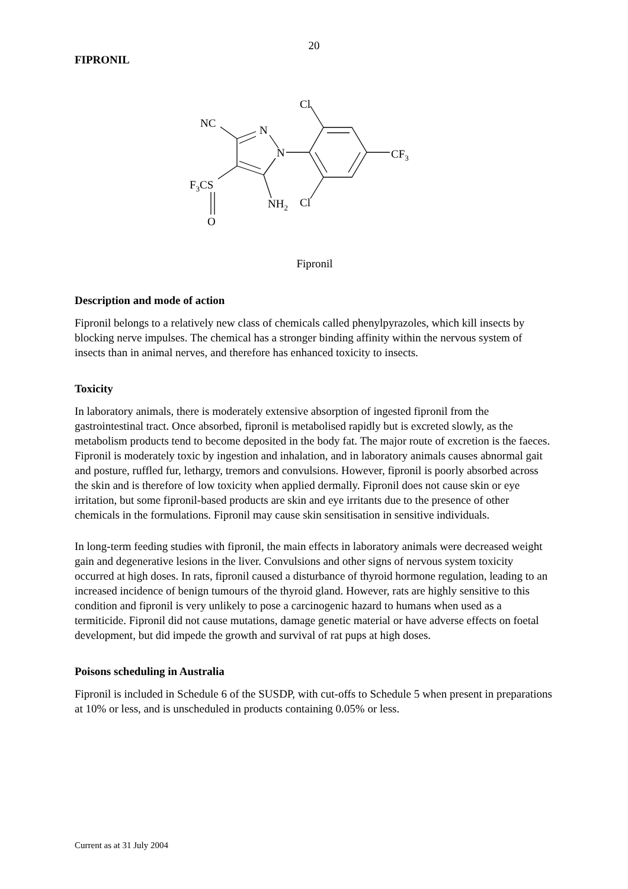20
FIPRONIL
NC
N
N
F3CS
O
NH2
Cl
Cl
CF3
Fipronil
Description and mode of action
Fipronil belongs to a relatively new class of chemicals called phenylpyrazoles, which kill insects by blocking nerve impulses. The chemical has a stronger binding affinity within the nervous system of insects than in animal nerves, and therefore has enhanced toxicity to insects.
Toxicity
In laboratory animals, there is moderately extensive absorption of ingested fipronil from the gastrointestinal tract. Once absorbed, fipronil is metabolised rapidly but is excreted slowly, as the metabolism products tend to become deposited in the body fat. The major route of excretion is the faeces. Fipronil is moderately toxic by ingestion and inhalation, and in laboratory animals causes abnormal gait and posture, ruffled fur, lethargy, tremors and convulsions. However, fipronil is poorly absorbed across the skin and is therefore of low toxicity when applied dermally. Fipronil does not cause skin or eye irritation, but some fipronil-based products are skin and eye irritants due to the presence of other chemicals in the formulations. Fipronil may cause skin sensitisation in sensitive individuals.
In long-term feeding studies with fipronil, the main effects in laboratory animals were decreased weight gain and degenerative lesions in the liver. Convulsions and other signs of nervous system toxicity occurred at high doses. In rats, fipronil caused a disturbance of thyroid hormone regulation, leading to an increased incidence of benign tumours of the thyroid gland. However, rats are highly sensitive to this condition and fipronil is very unlikely to pose a carcinogenic hazard to humans when used as a termiticide. Fipronil did not cause mutations, damage genetic material or have adverse effects on foetal development, but did impede the growth and survival of rat pups at high doses.
Poisons scheduling in Australia
Fipronil is included in Schedule 6 of the SUSDP, with cut-offs to Schedule 5 when present in preparations at 10% or less, and is unscheduled in products containing 0.05% or less.
Current as at 31 July 2004